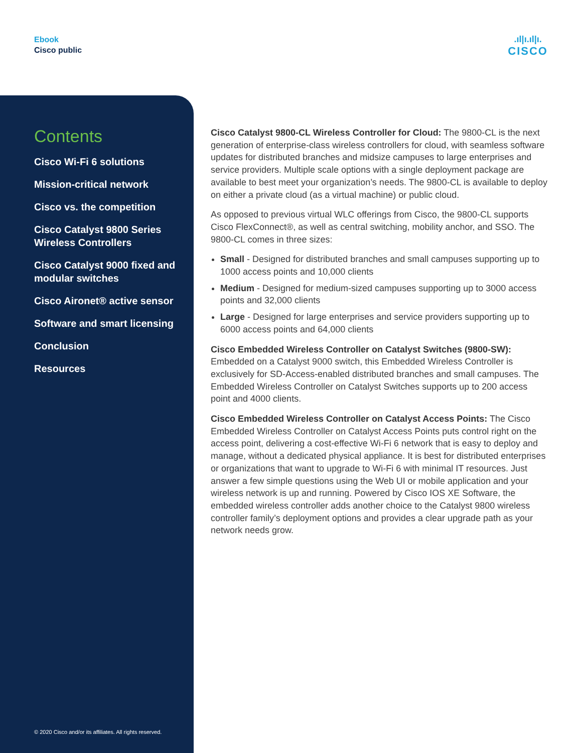Ebook
Cisco public
.ıl|ı.ıl|ı.
CISCO
Contents
Cisco Wi-Fi 6 solutions
Mission-critical network
Cisco vs. the competition
Cisco Catalyst 9800 Series Wireless Controllers
Cisco Catalyst 9000 fixed and modular switches
Cisco Aironet® active sensor
Software and smart licensing
Conclusion
Resources
© 2020 Cisco and/or its affiliates. All rights reserved.
Cisco Catalyst 9800-CL Wireless Controller for Cloud: The 9800-CL is the next generation of enterprise-class wireless controllers for cloud, with seamless software updates for distributed branches and midsize campuses to large enterprises and service providers. Multiple scale options with a single deployment package are available to best meet your organization’s needs. The 9800-CL is available to deploy on either a private cloud (as a virtual machine) or public cloud.
As opposed to previous virtual WLC offerings from Cisco, the 9800-CL supports Cisco FlexConnect®, as well as central switching, mobility anchor, and SSO. The 9800-CL comes in three sizes:
Small - Designed for distributed branches and small campuses supporting up to 1000 access points and 10,000 clients
Medium - Designed for medium-sized campuses supporting up to 3000 access points and 32,000 clients
Large - Designed for large enterprises and service providers supporting up to 6000 access points and 64,000 clients
Cisco Embedded Wireless Controller on Catalyst Switches (9800-SW): Embedded on a Catalyst 9000 switch, this Embedded Wireless Controller is exclusively for SD-Access-enabled distributed branches and small campuses. The Embedded Wireless Controller on Catalyst Switches supports up to 200 access point and 4000 clients.
Cisco Embedded Wireless Controller on Catalyst Access Points: The Cisco Embedded Wireless Controller on Catalyst Access Points puts control right on the access point, delivering a cost-effective Wi-Fi 6 network that is easy to deploy and manage, without a dedicated physical appliance. It is best for distributed enterprises or organizations that want to upgrade to Wi-Fi 6 with minimal IT resources. Just answer a few simple questions using the Web UI or mobile application and your wireless network is up and running. Powered by Cisco IOS XE Software, the embedded wireless controller adds another choice to the Catalyst 9800 wireless controller family’s deployment options and provides a clear upgrade path as your network needs grow.